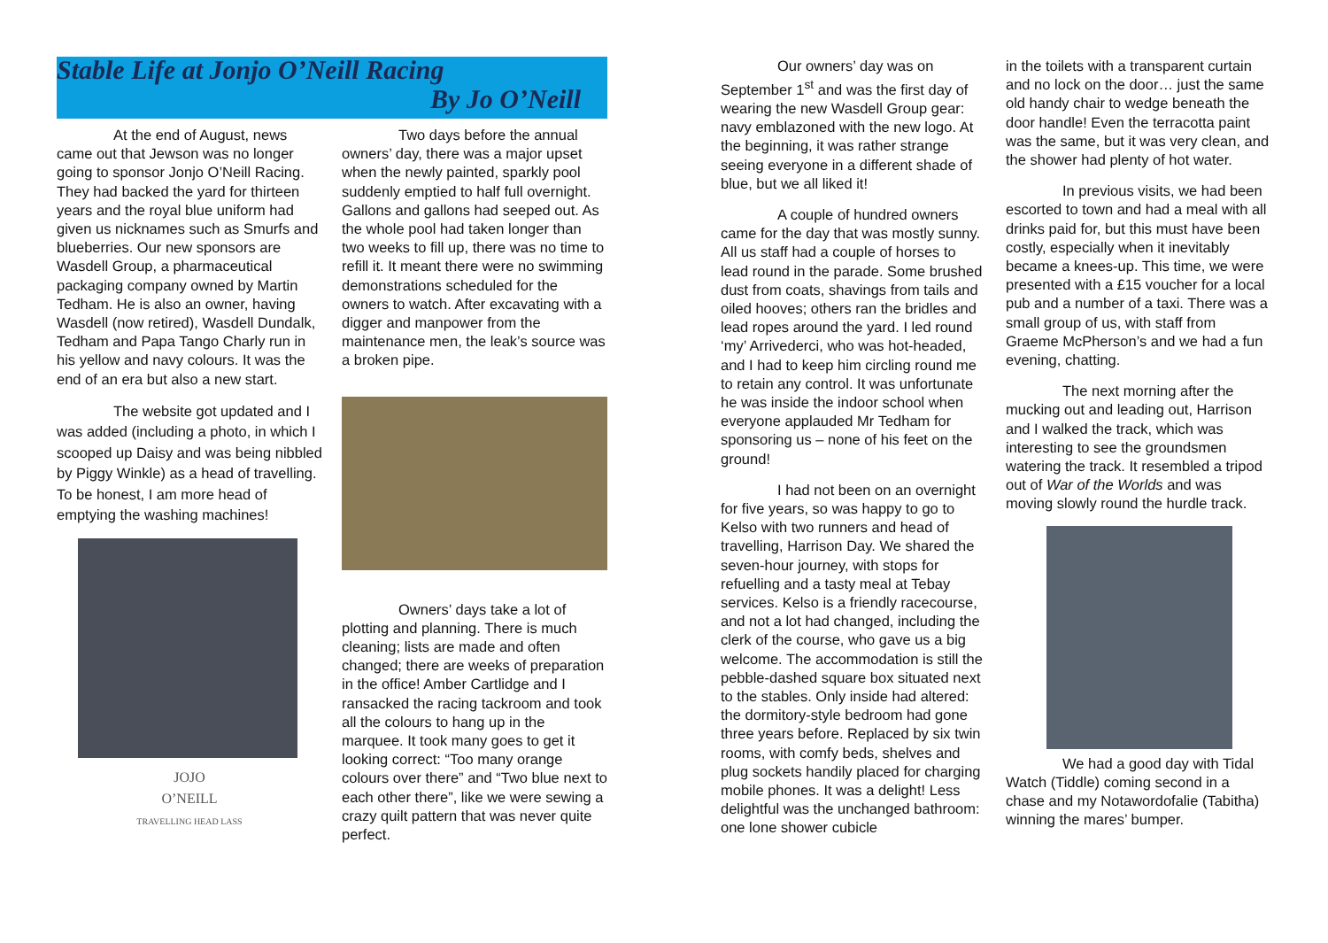Stable Life at Jonjo O’Neill Racing
By Jo O’Neill
At the end of August, news came out that Jewson was no longer going to sponsor Jonjo O’Neill Racing. They had backed the yard for thirteen years and the royal blue uniform had given us nicknames such as Smurfs and blueberries. Our new sponsors are Wasdell Group, a pharmaceutical packaging company owned by Martin Tedham. He is also an owner, having Wasdell (now retired), Wasdell Dundalk, Tedham and Papa Tango Charly run in his yellow and navy colours. It was the end of an era but also a new start.
The website got updated and I was added (including a photo, in which I scooped up Daisy and was being nibbled by Piggy Winkle) as a head of travelling. To be honest, I am more head of emptying the washing machines!
JOJO
O’NEILL
TRAVELLING HEAD LASS
Two days before the annual owners’ day, there was a major upset when the newly painted, sparkly pool suddenly emptied to half full overnight. Gallons and gallons had seeped out. As the whole pool had taken longer than two weeks to fill up, there was no time to refill it. It meant there were no swimming demonstrations scheduled for the owners to watch. After excavating with a digger and manpower from the maintenance men, the leak’s source was a broken pipe.
Owners’ days take a lot of plotting and planning. There is much cleaning; lists are made and often changed; there are weeks of preparation in the office! Amber Cartlidge and I ransacked the racing tackroom and took all the colours to hang up in the marquee. It took many goes to get it looking correct: “Too many orange colours over there” and “Two blue next to each other there”, like we were sewing a crazy quilt pattern that was never quite perfect.
Our owners’ day was on September 1<sup>st</sup> and was the first day of wearing the new Wasdell Group gear: navy emblazoned with the new logo. At the beginning, it was rather strange seeing everyone in a different shade of blue, but we all liked it!
A couple of hundred owners came for the day that was mostly sunny. All us staff had a couple of horses to lead round in the parade. Some brushed dust from coats, shavings from tails and oiled hooves; others ran the bridles and lead ropes around the yard. I led round ‘my’ Arrivederci, who was hot-headed, and I had to keep him circling round me to retain any control. It was unfortunate he was inside the indoor school when everyone applauded Mr Tedham for sponsoring us – none of his feet on the ground!
I had not been on an overnight for five years, so was happy to go to Kelso with two runners and head of travelling, Harrison Day. We shared the seven-hour journey, with stops for refuelling and a tasty meal at Tebay services. Kelso is a friendly racecourse, and not a lot had changed, including the clerk of the course, who gave us a big welcome. The accommodation is still the pebble-dashed square box situated next to the stables. Only inside had altered: the dormitory-style bedroom had gone three years before. Replaced by six twin rooms, with comfy beds, shelves and plug sockets handily placed for charging mobile phones. It was a delight! Less delightful was the unchanged bathroom: one lone shower cubicle
in the toilets with a transparent curtain and no lock on the door… just the same old handy chair to wedge beneath the door handle! Even the terracotta paint was the same, but it was very clean, and the shower had plenty of hot water.
In previous visits, we had been escorted to town and had a meal with all drinks paid for, but this must have been costly, especially when it inevitably became a knees-up. This time, we were presented with a £15 voucher for a local pub and a number of a taxi. There was a small group of us, with staff from Graeme McPherson’s and we had a fun evening, chatting.
The next morning after the mucking out and leading out, Harrison and I walked the track, which was interesting to see the groundsmen watering the track. It resembled a tripod out of War of the Worlds and was moving slowly round the hurdle track.
We had a good day with Tidal Watch (Tiddle) coming second in a chase and my Notawordofalie (Tabitha) winning the mares’ bumper.